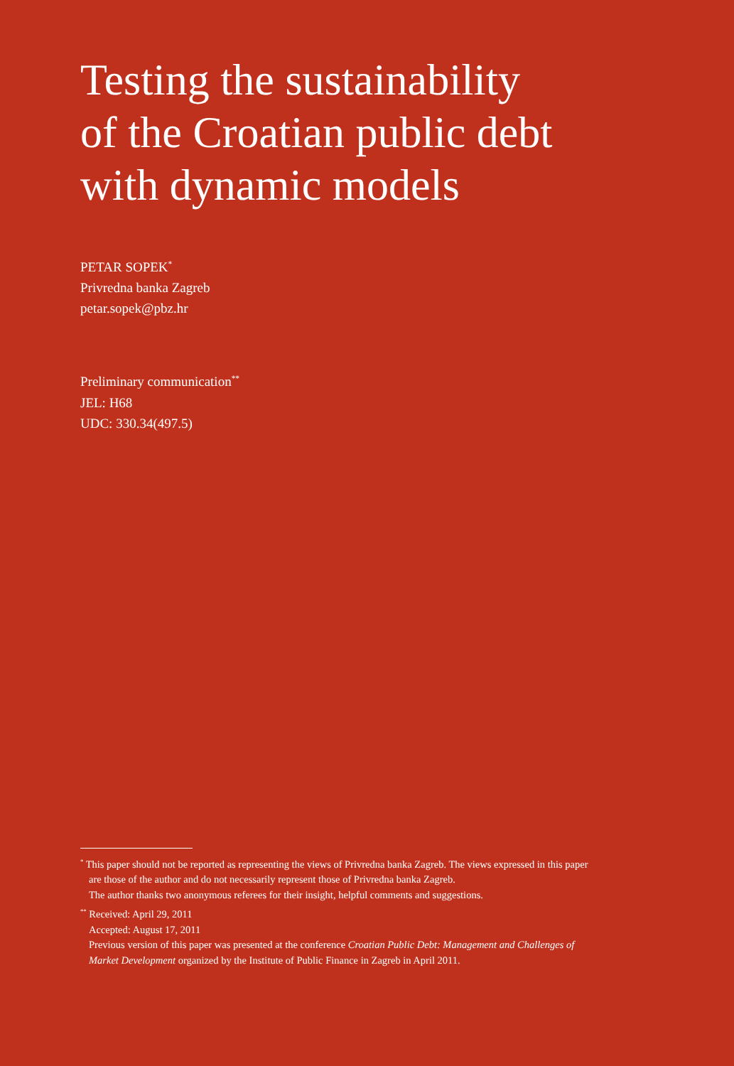Testing the sustainability
of the Croatian public debt
with dynamic models
PETAR SOPEK<sup>*</sup>
Privredna banka Zagreb
petar.sopek@pbz.hr
Preliminary communication<sup>**</sup>
JEL: H68
UDC: 330.34(497.5)
<sup>*</sup> This paper should not be reported as representing the views of Privredna banka Zagreb. The views expressed in this paper are those of the author and do not necessarily represent those of Privredna banka Zagreb.
The author thanks two anonymous referees for their insight, helpful comments and suggestions.
<sup>**</sup> Received: April 29, 2011
Accepted: August 17, 2011
Previous version of this paper was presented at the conference Croatian Public Debt: Management and Challenges of Market Development organized by the Institute of Public Finance in Zagreb in April 2011.